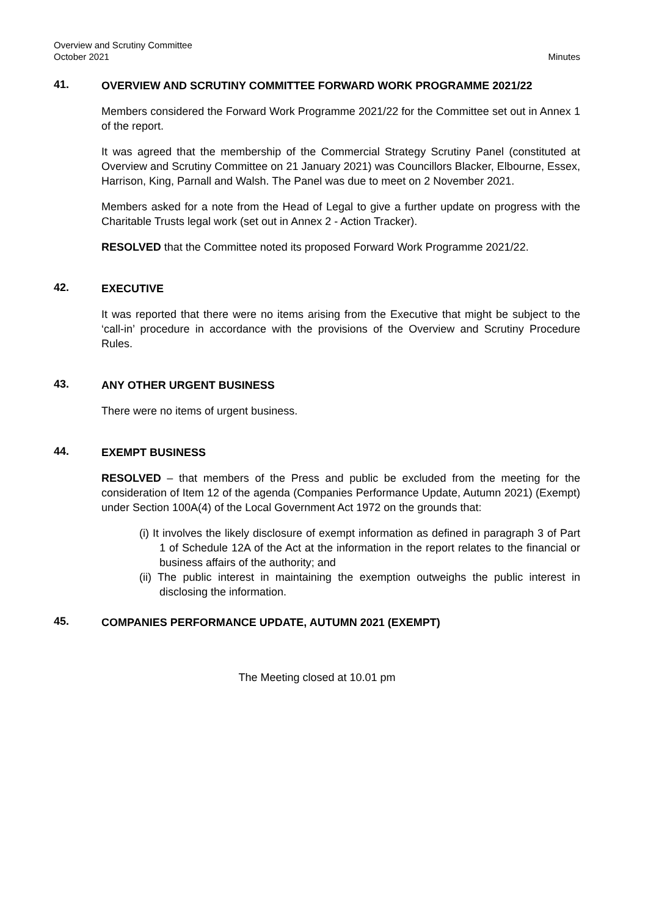Overview and Scrutiny Committee
October 2021
Minutes
41.
OVERVIEW AND SCRUTINY COMMITTEE FORWARD WORK PROGRAMME 2021/22
Members considered the Forward Work Programme 2021/22 for the Committee set out in Annex 1 of the report.
It was agreed that the membership of the Commercial Strategy Scrutiny Panel (constituted at Overview and Scrutiny Committee on 21 January 2021) was Councillors Blacker, Elbourne, Essex, Harrison, King, Parnall and Walsh. The Panel was due to meet on 2 November 2021.
Members asked for a note from the Head of Legal to give a further update on progress with the Charitable Trusts legal work (set out in Annex 2 - Action Tracker).
RESOLVED that the Committee noted its proposed Forward Work Programme 2021/22.
42.
EXECUTIVE
It was reported that there were no items arising from the Executive that might be subject to the ‘call-in’ procedure in accordance with the provisions of the Overview and Scrutiny Procedure Rules.
43.
ANY OTHER URGENT BUSINESS
There were no items of urgent business.
44.
EXEMPT BUSINESS
RESOLVED – that members of the Press and public be excluded from the meeting for the consideration of Item 12 of the agenda (Companies Performance Update, Autumn 2021) (Exempt) under Section 100A(4) of the Local Government Act 1972 on the grounds that:
(i) It involves the likely disclosure of exempt information as defined in paragraph 3 of Part 1 of Schedule 12A of the Act at the information in the report relates to the financial or business affairs of the authority; and
(ii) The public interest in maintaining the exemption outweighs the public interest in disclosing the information.
45.
COMPANIES PERFORMANCE UPDATE, AUTUMN 2021 (EXEMPT)
The Meeting closed at 10.01 pm